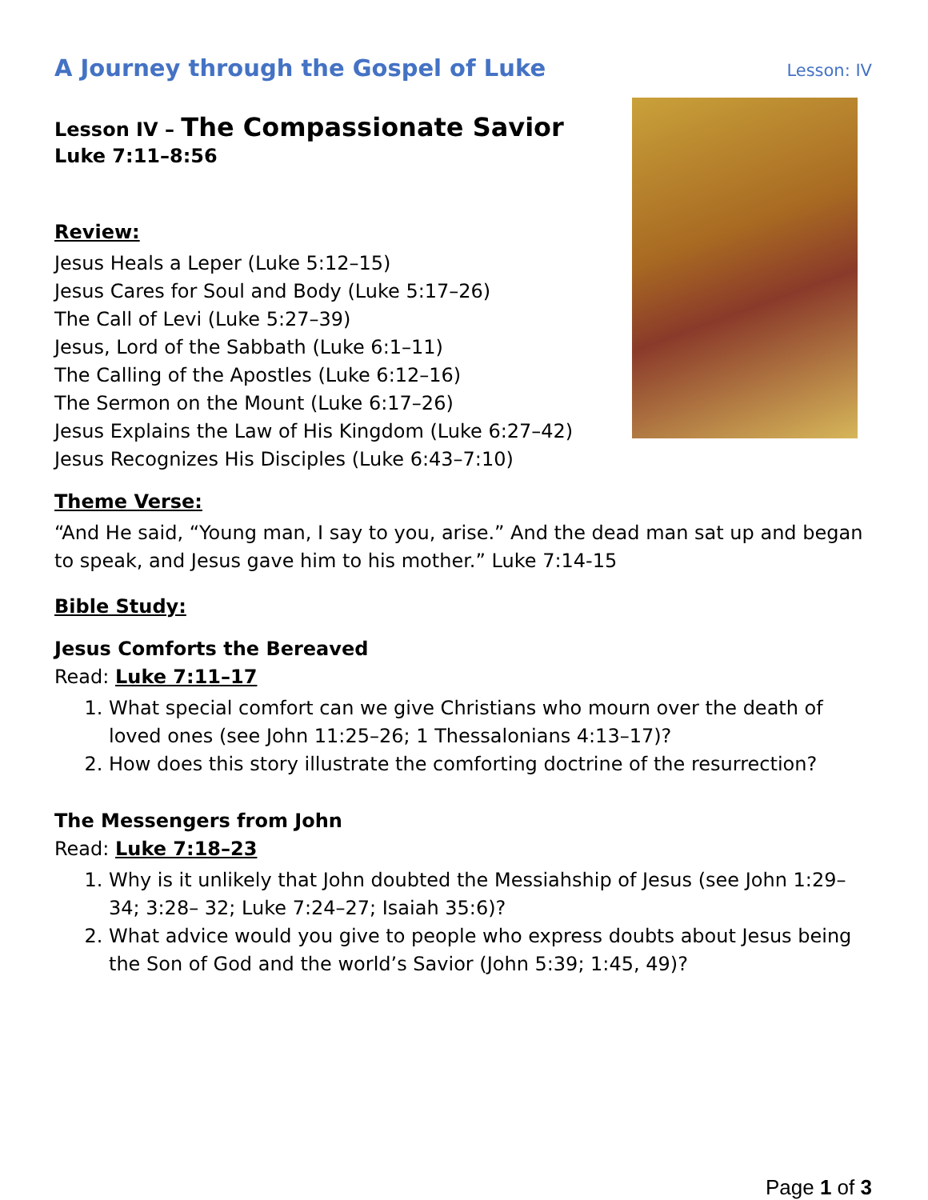A Journey through the Gospel of Luke
Lesson: IV
Lesson IV – The Compassionate Savior
Luke 7:11–8:56
Review:
Jesus Heals a Leper (Luke 5:12–15)
Jesus Cares for Soul and Body (Luke 5:17–26)
The Call of Levi (Luke 5:27–39)
Jesus, Lord of the Sabbath (Luke 6:1–11)
The Calling of the Apostles (Luke 6:12–16)
The Sermon on the Mount (Luke 6:17–26)
Jesus Explains the Law of His Kingdom (Luke 6:27–42)
Jesus Recognizes His Disciples (Luke 6:43–7:10)
Theme Verse:
“And He said, “Young man, I say to you, arise.” And the dead man sat up and began to speak, and Jesus gave him to his mother.” Luke 7:14-15
Bible Study:
Jesus Comforts the Bereaved
Read: Luke 7:11–17
1. What special comfort can we give Christians who mourn over the death of loved ones (see John 11:25–26; 1 Thessalonians 4:13–17)?
2. How does this story illustrate the comforting doctrine of the resurrection?
The Messengers from John
Read: Luke 7:18–23
1. Why is it unlikely that John doubted the Messiahship of Jesus (see John 1:29–34; 3:28– 32; Luke 7:24–27; Isaiah 35:6)?
2. What advice would you give to people who express doubts about Jesus being the Son of God and the world’s Savior (John 5:39; 1:45, 49)?
Page 1 of 3